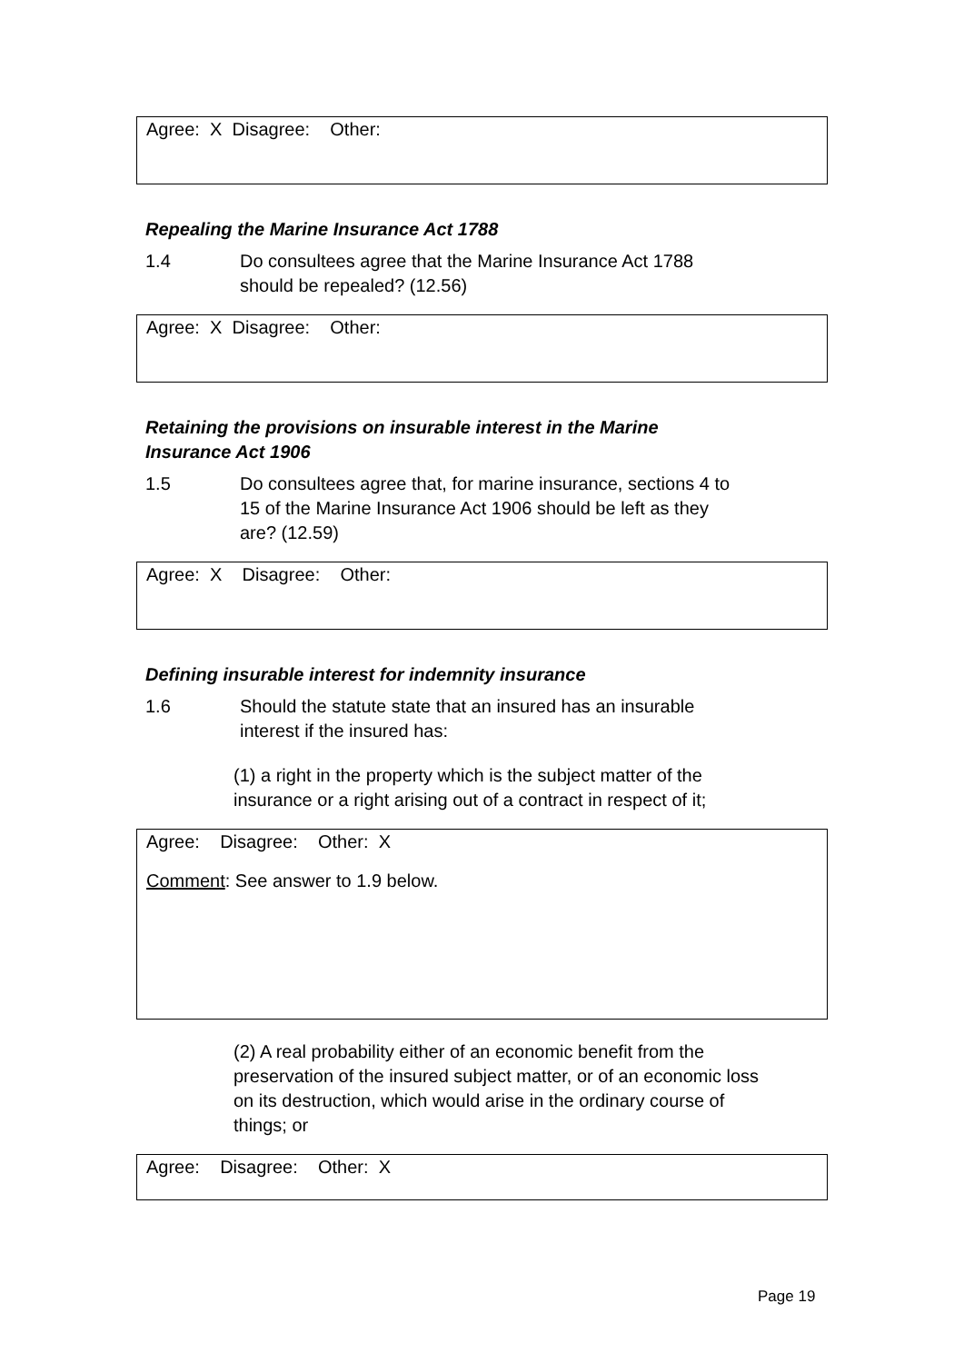Agree: X Disagree: Other:
Repealing the Marine Insurance Act 1788
1.4 Do consultees agree that the Marine Insurance Act 1788
should be repealed? (12.56)
Agree: X Disagree: Other:
Retaining the provisions on insurable interest in the Marine
Insurance Act 1906
1.5 Do consultees agree that, for marine insurance, sections 4 to
15 of the Marine Insurance Act 1906 should be left as they
are? (12.59)
Agree: X Disagree: Other:
Defining insurable interest for indemnity insurance
1.6 Should the statute state that an insured has an insurable
interest if the insured has:
(1) a right in the property which is the subject matter of the insurance or a right arising out of a contract in respect of it;
Agree: Disagree: Other: X
Comment: See answer to 1.9 below.
(2) A real probability either of an economic benefit from the preservation of the insured subject matter, or of an economic loss on its destruction, which would arise in the ordinary course of things; or
Agree: Disagree: Other: X
Page 19